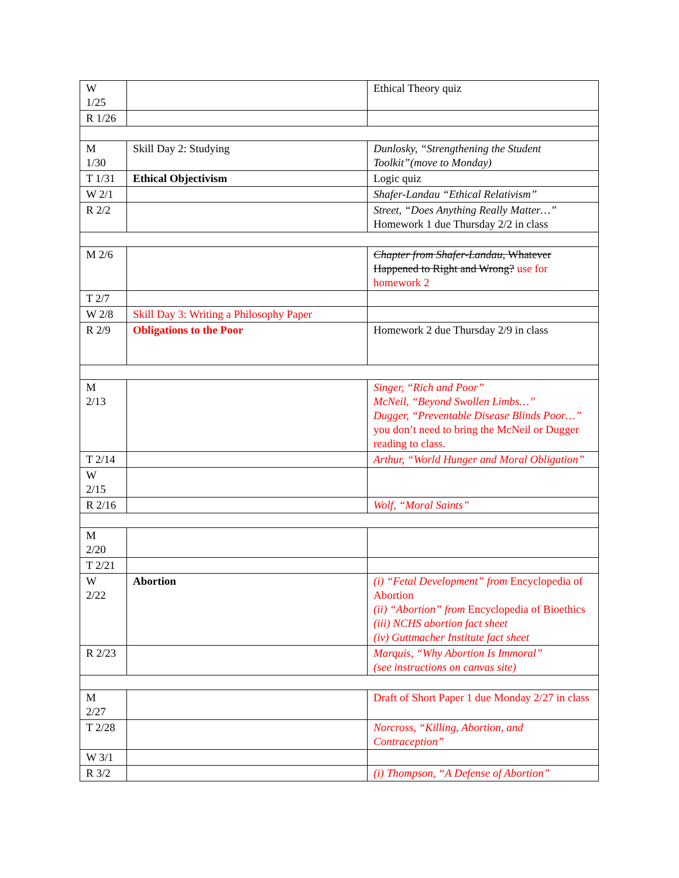| W 1/25 | | Ethical Theory quiz |
| R 1/26 | | |
| M 1/30 | Skill Day 2: Studying | Dunlosky, “Strengthening the Student Toolkit”(move to Monday) |
| T 1/31 | Ethical Objectivism | Logic quiz |
| W 2/1 | | Shafer-Landau “Ethical Relativism” |
| R 2/2 | | Street, “Does Anything Really Matter…” Homework 1 due Thursday 2/2 in class |
| M 2/6 | | Chapter from Shafer-Landau, Whatever Happened to Right and Wrong? use for homework 2 |
| T 2/7 | | |
| W 2/8 | Skill Day 3: Writing a Philosophy Paper | |
| R 2/9 | Obligations to the Poor | Homework 2 due Thursday 2/9 in class |
| M 2/13 | | Singer, “Rich and Poor” McNeil, “Beyond Swollen Limbs…” Dugger, “Preventable Disease Blinds Poor…” you don’t need to bring the McNeil or Dugger reading to class. |
| T 2/14 | | Arthur, “World Hunger and Moral Obligation” |
| W 2/15 | | |
| R 2/16 | | Wolf, “Moral Saints” |
| M 2/20 | | |
| T 2/21 | | |
| W 2/22 | Abortion | (i) “Fetal Development” from Encyclopedia of Abortion (ii) “Abortion” from Encyclopedia of Bioethics (iii) NCHS abortion fact sheet (iv) Guttmacher Institute fact sheet |
| R 2/23 | | Marquis, “Why Abortion Is Immoral” (see instructions on canvas site) |
| M 2/27 | | Draft of Short Paper 1 due Monday 2/27 in class |
| T 2/28 | | Norcross, “Killing, Abortion, and Contraception” |
| W 3/1 | | |
| R 3/2 | | (i) Thompson, “A Defense of Abortion” |